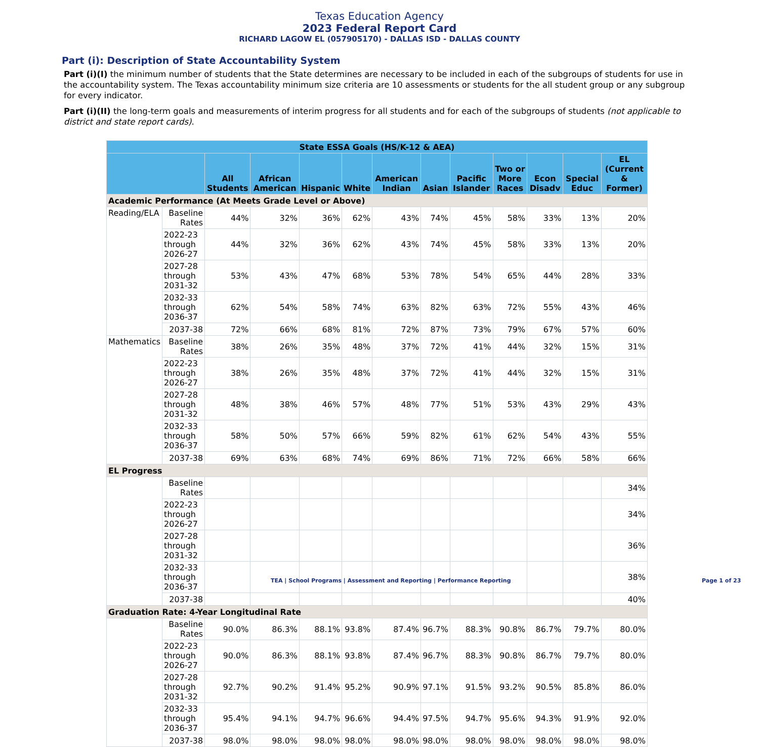Texas Education Agency
2023 Federal Report Card
RICHARD LAGOW EL (057905170) - DALLAS ISD - DALLAS COUNTY
Part (i): Description of State Accountability System
Part (i)(I) the minimum number of students that the State determines are necessary to be included in each of the subgroups of students for use in the accountability system. The Texas accountability minimum size criteria are 10 assessments or students for the all student group or any subgroup for every indicator.
Part (i)(II) the long-term goals and measurements of interim progress for all students and for each of the subgroups of students (not applicable to district and state report cards).
| State ESSA Goals (HS/K-12 & AEA) | | | | | | | | | | | | |
| --- | --- | --- | --- | --- | --- | --- | --- | --- | --- | --- | --- | --- |
| | | All Students | African American | Hispanic | White | American Indian | Asian | Pacific Islander | Two or More Races | Econ Disadv | Special Educ | EL (Current & Former) |
| Academic Performance (At Meets Grade Level or Above) | | | | | | | | | | | | |
| Reading/ELA | Baseline Rates | 44% | 32% | 36% | 62% | 43% | 74% | 45% | 58% | 33% | 13% | 20% |
| | 2022-23 through 2026-27 | 44% | 32% | 36% | 62% | 43% | 74% | 45% | 58% | 33% | 13% | 20% |
| | 2027-28 through 2031-32 | 53% | 43% | 47% | 68% | 53% | 78% | 54% | 65% | 44% | 28% | 33% |
| | 2032-33 through 2036-37 | 62% | 54% | 58% | 74% | 63% | 82% | 63% | 72% | 55% | 43% | 46% |
| | 2037-38 | 72% | 66% | 68% | 81% | 72% | 87% | 73% | 79% | 67% | 57% | 60% |
| Mathematics | Baseline Rates | 38% | 26% | 35% | 48% | 37% | 72% | 41% | 44% | 32% | 15% | 31% |
| | 2022-23 through 2026-27 | 38% | 26% | 35% | 48% | 37% | 72% | 41% | 44% | 32% | 15% | 31% |
| | 2027-28 through 2031-32 | 48% | 38% | 46% | 57% | 48% | 77% | 51% | 53% | 43% | 29% | 43% |
| | 2032-33 through 2036-37 | 58% | 50% | 57% | 66% | 59% | 82% | 61% | 62% | 54% | 43% | 55% |
| | 2037-38 | 69% | 63% | 68% | 74% | 69% | 86% | 71% | 72% | 66% | 58% | 66% |
| EL Progress | | | | | | | | | | | | |
| | Baseline Rates | | | | | | | | | | | 34% |
| | 2022-23 through 2026-27 | | | | | | | | | | | 34% |
| | 2027-28 through 2031-32 | | | | | | | | | | | 36% |
| | 2032-33 through 2036-37 | | | | | | | | | | | 38% |
| | 2037-38 | | | | | | | | | | | 40% |
| Graduation Rate: 4-Year Longitudinal Rate | | | | | | | | | | | | |
| | Baseline Rates | 90.0% | 86.3% | 88.1% | 93.8% | 87.4% | 96.7% | 88.3% | 90.8% | 86.7% | 79.7% | 80.0% |
| | 2022-23 through 2026-27 | 90.0% | 86.3% | 88.1% | 93.8% | 87.4% | 96.7% | 88.3% | 90.8% | 86.7% | 79.7% | 80.0% |
| | 2027-28 through 2031-32 | 92.7% | 90.2% | 91.4% | 95.2% | 90.9% | 97.1% | 91.5% | 93.2% | 90.5% | 85.8% | 86.0% |
| | 2032-33 through 2036-37 | 95.4% | 94.1% | 94.7% | 96.6% | 94.4% | 97.5% | 94.7% | 95.6% | 94.3% | 91.9% | 92.0% |
| | 2037-38 | 98.0% | 98.0% | 98.0% | 98.0% | 98.0% | 98.0% | 98.0% | 98.0% | 98.0% | 98.0% | 98.0% |
TEA | School Programs | Assessment and Reporting | Performance Reporting Page 1 of 23